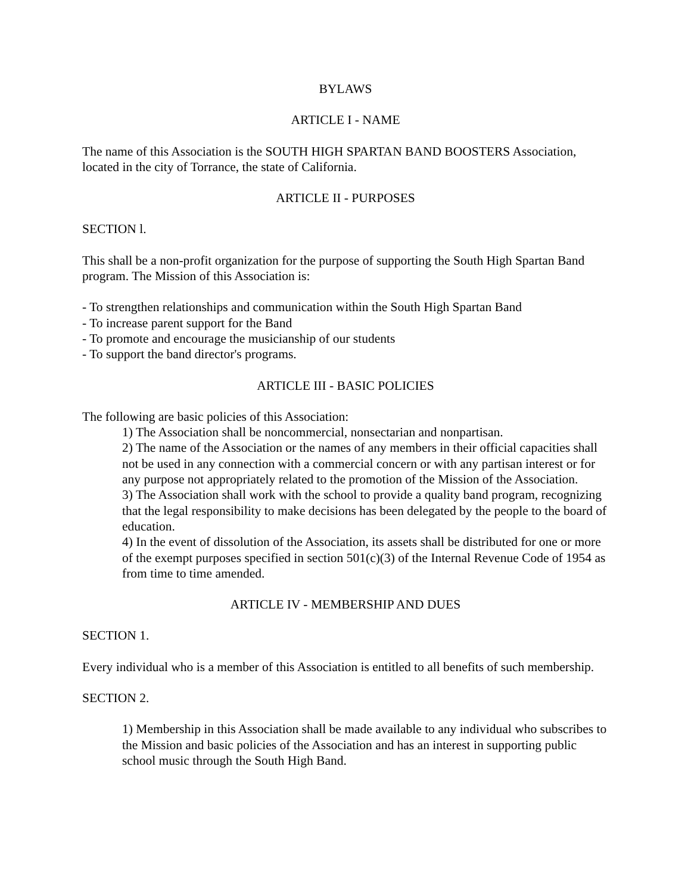BYLAWS
ARTICLE I - NAME
The name of this Association is the SOUTH HIGH SPARTAN BAND BOOSTERS Association, located in the city of Torrance, the state of California.
ARTICLE II - PURPOSES
SECTION l.
This shall be a non-profit organization for the purpose of supporting the South High Spartan Band program. The Mission of this Association is:
- To strengthen relationships and communication within the South High Spartan Band
- To increase parent support for the Band
- To promote and encourage the musicianship of our students
- To support the band director's programs.
ARTICLE III - BASIC POLICIES
The following are basic policies of this Association:
1) The Association shall be noncommercial, nonsectarian and nonpartisan.
2) The name of the Association or the names of any members in their official capacities shall not be used in any connection with a commercial concern or with any partisan interest or for any purpose not appropriately related to the promotion of the Mission of the Association.
3) The Association shall work with the school to provide a quality band program, recognizing that the legal responsibility to make decisions has been delegated by the people to the board of education.
4) In the event of dissolution of the Association, its assets shall be distributed for one or more of the exempt purposes specified in section 501(c)(3) of the Internal Revenue Code of 1954 as from time to time amended.
ARTICLE IV - MEMBERSHIP AND DUES
SECTION 1.
Every individual who is a member of this Association is entitled to all benefits of such membership.
SECTION 2.
1) Membership in this Association shall be made available to any individual who subscribes to the Mission and basic policies of the Association and has an interest in supporting public school music through the South High Band.